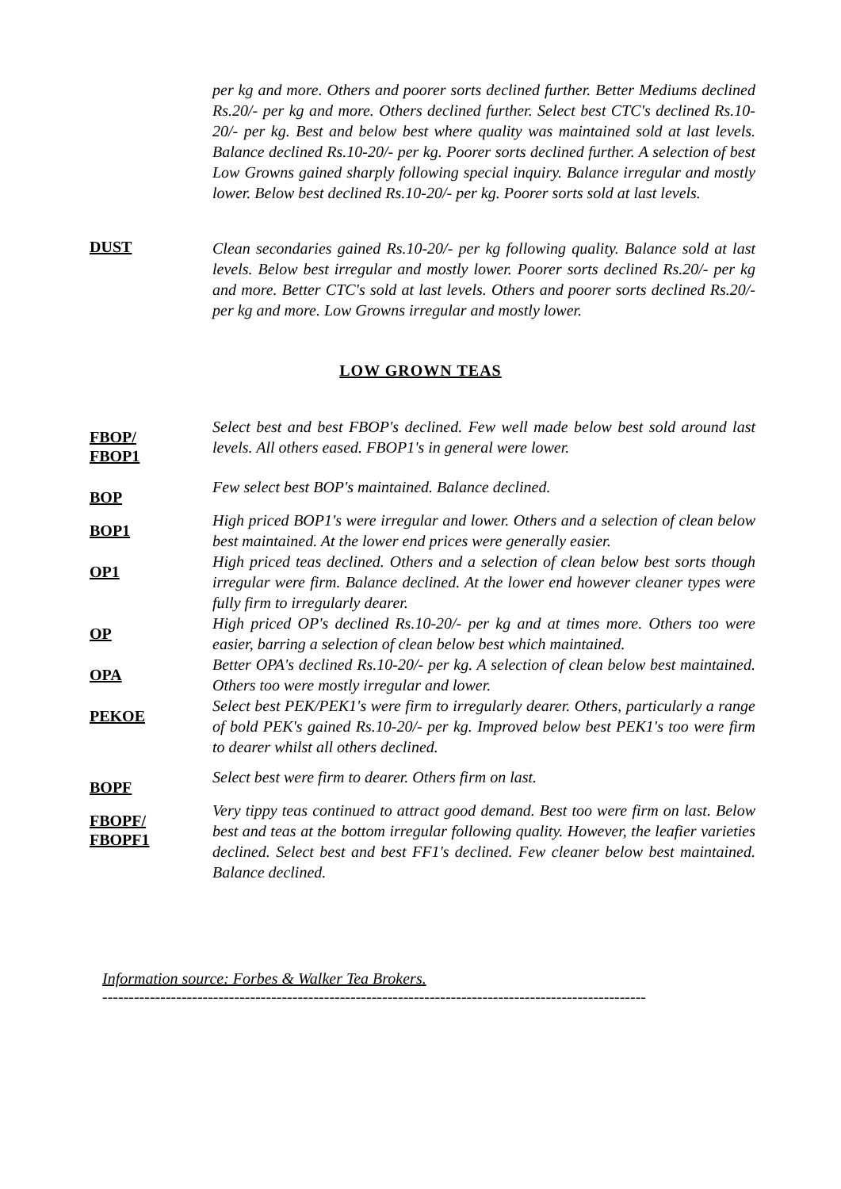per kg and more. Others and poorer sorts declined further. Better Mediums declined Rs.20/- per kg and more. Others declined further. Select best CTC's declined Rs.10-20/- per kg. Best and below best where quality was maintained sold at last levels. Balance declined Rs.10-20/- per kg. Poorer sorts declined further. A selection of best Low Growns gained sharply following special inquiry. Balance irregular and mostly lower. Below best declined Rs.10-20/- per kg. Poorer sorts sold at last levels.
DUST
Clean secondaries gained Rs.10-20/- per kg following quality. Balance sold at last levels. Below best irregular and mostly lower. Poorer sorts declined Rs.20/- per kg and more. Better CTC's sold at last levels. Others and poorer sorts declined Rs.20/- per kg and more. Low Growns irregular and mostly lower.
LOW GROWN TEAS
FBOP/
FBOP1
Select best and best FBOP's declined. Few well made below best sold around last levels. All others eased. FBOP1's in general were lower.
BOP
Few select best BOP's maintained. Balance declined.
BOP1
High priced BOP1's were irregular and lower. Others and a selection of clean below best maintained. At the lower end prices were generally easier.
OP1
High priced teas declined. Others and a selection of clean below best sorts though irregular were firm. Balance declined. At the lower end however cleaner types were fully firm to irregularly dearer.
OP
High priced OP's declined Rs.10-20/- per kg and at times more. Others too were easier, barring a selection of clean below best which maintained.
OPA
Better OPA's declined Rs.10-20/- per kg. A selection of clean below best maintained. Others too were mostly irregular and lower.
PEKOE
Select best PEK/PEK1's were firm to irregularly dearer. Others, particularly a range of bold PEK's gained Rs.10-20/- per kg. Improved below best PEK1's too were firm to dearer whilst all others declined.
BOPF
Select best were firm to dearer. Others firm on last.
FBOPF/
FBOPF1
Very tippy teas continued to attract good demand. Best too were firm on last. Below best and teas at the bottom irregular following quality. However, the leafier varieties declined. Select best and best FF1's declined. Few cleaner below best maintained. Balance declined.
Information source: Forbes & Walker Tea Brokers.
-------------------------------------------------------------------------------------------------------